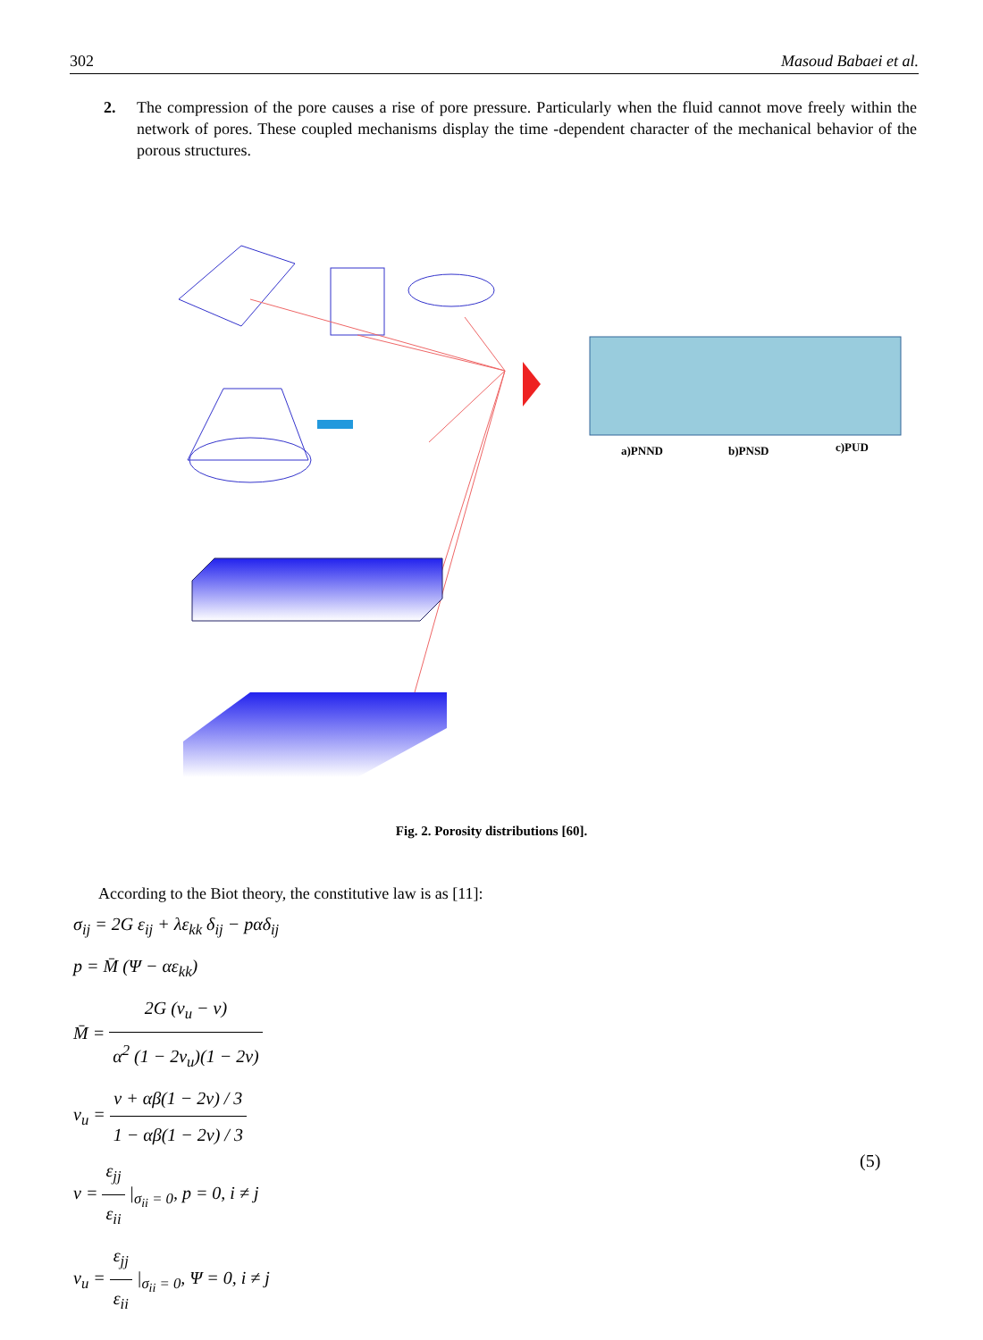302 Masoud Babaei et al.
2. The compression of the pore causes a rise of pore pressure. Particularly when the fluid cannot move freely within the network of pores. These coupled mechanisms display the time -dependent character of the mechanical behavior of the porous structures.
a)PNND
b)PNSD
c)PUD
Fig. 2. Porosity distributions [60].
According to the Biot theory, the constitutive law is as [11]:
σ<sub>ij</sub> = 2G ε<sub>ij</sub> + λε<sub>kk</sub> δ<sub>ij</sub> − pαδ<sub>ij</sub>
p = M̄ (Ψ − αε<sub>kk</sub>)
M̄ = 2G (v<sub>u</sub> − v) α<sup>2</sup> (1 − 2v<sub>u</sub>)(1 − 2v)
v<sub>u</sub> = v + αβ(1 − 2v) / 3 1 − αβ(1 − 2v) / 3
v = ε<sub>jj</sub> ε<sub>ii</sub> |<sub>σ<sub>ii</sub> = 0</sub>, p = 0, i ≠ j
v<sub>u</sub> = ε<sub>jj</sub> ε<sub>ii</sub> |<sub>σ<sub>ii</sub> = 0</sub>, Ψ = 0, i ≠ j
(5)